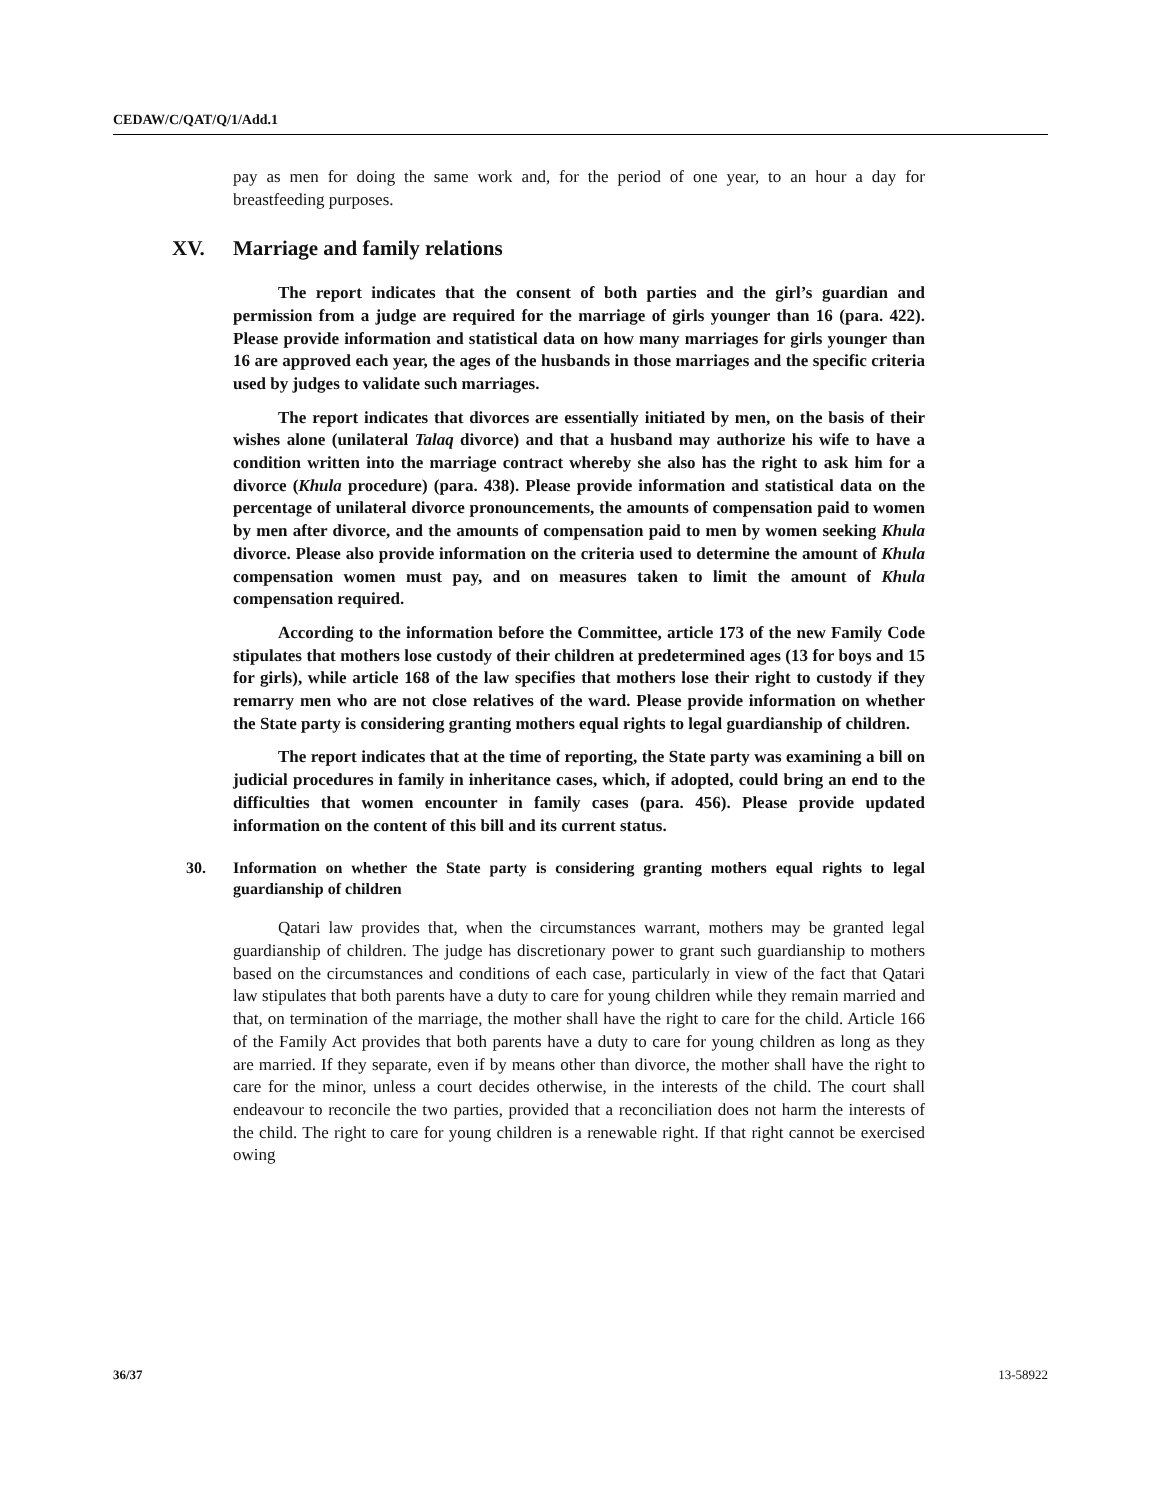CEDAW/C/QAT/Q/1/Add.1
pay as men for doing the same work and, for the period of one year, to an hour a day for breastfeeding purposes.
XV. Marriage and family relations
The report indicates that the consent of both parties and the girl’s guardian and permission from a judge are required for the marriage of girls younger than 16 (para. 422). Please provide information and statistical data on how many marriages for girls younger than 16 are approved each year, the ages of the husbands in those marriages and the specific criteria used by judges to validate such marriages.
The report indicates that divorces are essentially initiated by men, on the basis of their wishes alone (unilateral Talaq divorce) and that a husband may authorize his wife to have a condition written into the marriage contract whereby she also has the right to ask him for a divorce (Khula procedure) (para. 438). Please provide information and statistical data on the percentage of unilateral divorce pronouncements, the amounts of compensation paid to women by men after divorce, and the amounts of compensation paid to men by women seeking Khula divorce. Please also provide information on the criteria used to determine the amount of Khula compensation women must pay, and on measures taken to limit the amount of Khula compensation required.
According to the information before the Committee, article 173 of the new Family Code stipulates that mothers lose custody of their children at predetermined ages (13 for boys and 15 for girls), while article 168 of the law specifies that mothers lose their right to custody if they remarry men who are not close relatives of the ward. Please provide information on whether the State party is considering granting mothers equal rights to legal guardianship of children.
The report indicates that at the time of reporting, the State party was examining a bill on judicial procedures in family in inheritance cases, which, if adopted, could bring an end to the difficulties that women encounter in family cases (para. 456). Please provide updated information on the content of this bill and its current status.
30. Information on whether the State party is considering granting mothers equal rights to legal guardianship of children
Qatari law provides that, when the circumstances warrant, mothers may be granted legal guardianship of children. The judge has discretionary power to grant such guardianship to mothers based on the circumstances and conditions of each case, particularly in view of the fact that Qatari law stipulates that both parents have a duty to care for young children while they remain married and that, on termination of the marriage, the mother shall have the right to care for the child. Article 166 of the Family Act provides that both parents have a duty to care for young children as long as they are married. If they separate, even if by means other than divorce, the mother shall have the right to care for the minor, unless a court decides otherwise, in the interests of the child. The court shall endeavour to reconcile the two parties, provided that a reconciliation does not harm the interests of the child. The right to care for young children is a renewable right. If that right cannot be exercised owing
36/37 13-58922